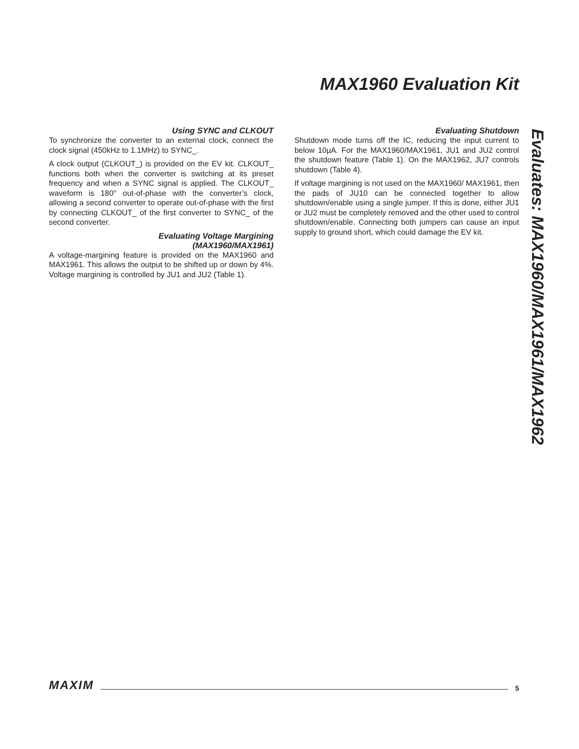MAX1960 Evaluation Kit
Using SYNC and CLKOUT
To synchronize the converter to an external clock, connect the clock signal (450kHz to 1.1MHz) to SYNC_.
A clock output (CLKOUT_) is provided on the EV kit. CLKOUT_ functions both when the converter is switching at its preset frequency and when a SYNC signal is applied. The CLKOUT_ waveform is 180° out-of-phase with the converter’s clock, allowing a second converter to operate out-of-phase with the first by connecting CLKOUT_ of the first converter to SYNC_ of the second converter.
Evaluating Voltage Margining
(MAX1960/MAX1961)
A voltage-margining feature is provided on the MAX1960 and MAX1961. This allows the output to be shifted up or down by 4%. Voltage margining is controlled by JU1 and JU2 (Table 1).
Evaluating Shutdown
Shutdown mode turns off the IC, reducing the input current to below 10µA. For the MAX1960/MAX1961, JU1 and JU2 control the shutdown feature (Table 1). On the MAX1962, JU7 controls shutdown (Table 4).
If voltage margining is not used on the MAX1960/ MAX1961, then the pads of JU10 can be connected together to allow shutdown/enable using a single jumper. If this is done, either JU1 or JU2 must be completely removed and the other used to control shutdown/enable. Connecting both jumpers can cause an input supply to ground short, which could damage the EV kit.
Evaluates: MAX1960/MAX1961/MAX1962
MAXIM 5